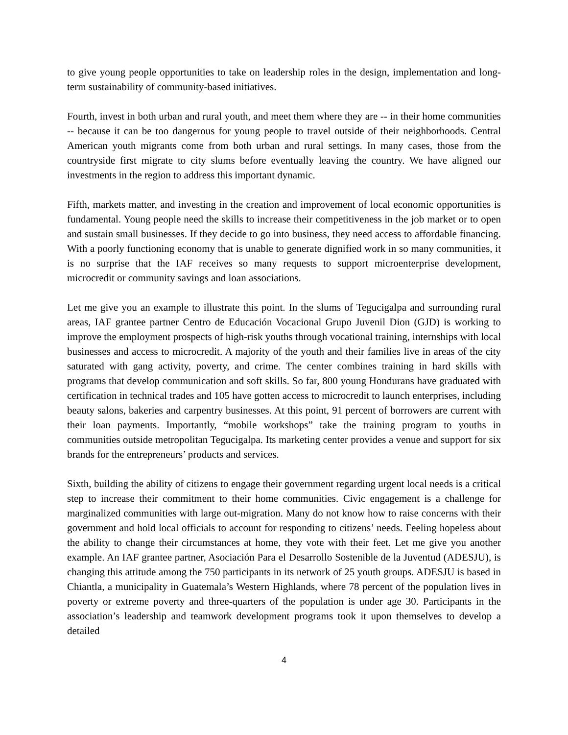to give young people opportunities to take on leadership roles in the design, implementation and long-term sustainability of community-based initiatives.
Fourth, invest in both urban and rural youth, and meet them where they are -- in their home communities -- because it can be too dangerous for young people to travel outside of their neighborhoods. Central American youth migrants come from both urban and rural settings. In many cases, those from the countryside first migrate to city slums before eventually leaving the country. We have aligned our investments in the region to address this important dynamic.
Fifth, markets matter, and investing in the creation and improvement of local economic opportunities is fundamental. Young people need the skills to increase their competitiveness in the job market or to open and sustain small businesses. If they decide to go into business, they need access to affordable financing. With a poorly functioning economy that is unable to generate dignified work in so many communities, it is no surprise that the IAF receives so many requests to support microenterprise development, microcredit or community savings and loan associations.
Let me give you an example to illustrate this point. In the slums of Tegucigalpa and surrounding rural areas, IAF grantee partner Centro de Educación Vocacional Grupo Juvenil Dion (GJD) is working to improve the employment prospects of high-risk youths through vocational training, internships with local businesses and access to microcredit. A majority of the youth and their families live in areas of the city saturated with gang activity, poverty, and crime. The center combines training in hard skills with programs that develop communication and soft skills. So far, 800 young Hondurans have graduated with certification in technical trades and 105 have gotten access to microcredit to launch enterprises, including beauty salons, bakeries and carpentry businesses. At this point, 91 percent of borrowers are current with their loan payments. Importantly, “mobile workshops” take the training program to youths in communities outside metropolitan Tegucigalpa. Its marketing center provides a venue and support for six brands for the entrepreneurs’ products and services.
Sixth, building the ability of citizens to engage their government regarding urgent local needs is a critical step to increase their commitment to their home communities. Civic engagement is a challenge for marginalized communities with large out-migration. Many do not know how to raise concerns with their government and hold local officials to account for responding to citizens’ needs. Feeling hopeless about the ability to change their circumstances at home, they vote with their feet. Let me give you another example. An IAF grantee partner, Asociación Para el Desarrollo Sostenible de la Juventud (ADESJU), is changing this attitude among the 750 participants in its network of 25 youth groups. ADESJU is based in Chiantla, a municipality in Guatemala’s Western Highlands, where 78 percent of the population lives in poverty or extreme poverty and three-quarters of the population is under age 30. Participants in the association’s leadership and teamwork development programs took it upon themselves to develop a detailed
4